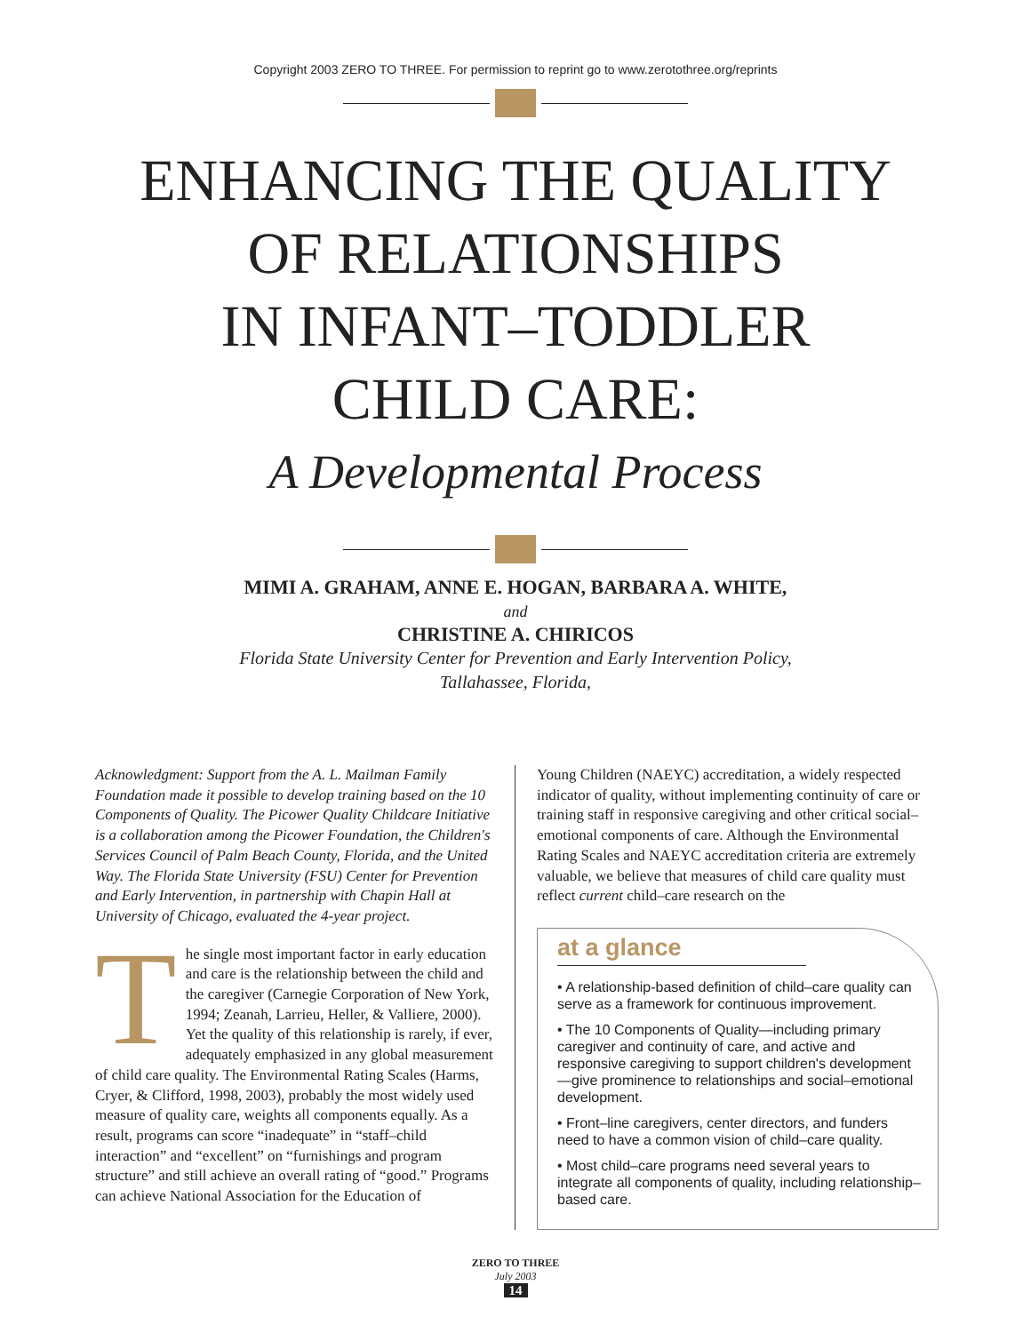Copyright 2003 ZERO TO THREE. For permission to reprint go to www.zerotothree.org/reprints
ENHANCING THE QUALITY
OF RELATIONSHIPS
IN INFANT–TODDLER
CHILD CARE:
A Developmental Process
MIMI A. GRAHAM, ANNE E. HOGAN, BARBARA A. WHITE,
and
CHRISTINE A. CHIRICOS
Florida State University Center for Prevention and Early Intervention Policy,
Tallahassee, Florida,
Acknowledgment: Support from the A. L. Mailman Family Foundation made it possible to develop training based on the 10 Components of Quality. The Picower Quality Childcare Initiative is a collaboration among the Picower Foundation, the Children's Services Council of Palm Beach County, Florida, and the United Way. The Florida State University (FSU) Center for Prevention and Early Intervention, in partnership with Chapin Hall at University of Chicago, evaluated the 4-year project.
The single most important factor in early education and care is the relationship between the child and the caregiver (Carnegie Corporation of New York, 1994; Zeanah, Larrieu, Heller, & Valliere, 2000). Yet the quality of this relationship is rarely, if ever, adequately emphasized in any global measurement of child care quality. The Environmental Rating Scales (Harms, Cryer, & Clifford, 1998, 2003), probably the most widely used measure of quality care, weights all components equally. As a result, programs can score “inadequate” in “staff–child interaction” and “excellent” on “furnishings and program structure” and still achieve an overall rating of “good.” Programs can achieve National Association for the Education of
Young Children (NAEYC) accreditation, a widely respected indicator of quality, without implementing continuity of care or training staff in responsive caregiving and other critical social–emotional components of care. Although the Environmental Rating Scales and NAEYC accreditation criteria are extremely valuable, we believe that measures of child care quality must reflect current child–care research on the
at a glance
• A relationship-based definition of child–care quality can serve as a framework for continuous improvement.
• The 10 Components of Quality—including primary caregiver and continuity of care, and active and responsive caregiving to support children's development—give prominence to relationships and social–emotional development.
• Front–line caregivers, center directors, and funders need to have a common vision of child–care quality.
• Most child–care programs need several years to integrate all components of quality, including relationship–based care.
ZERO TO THREE
July 2003
14